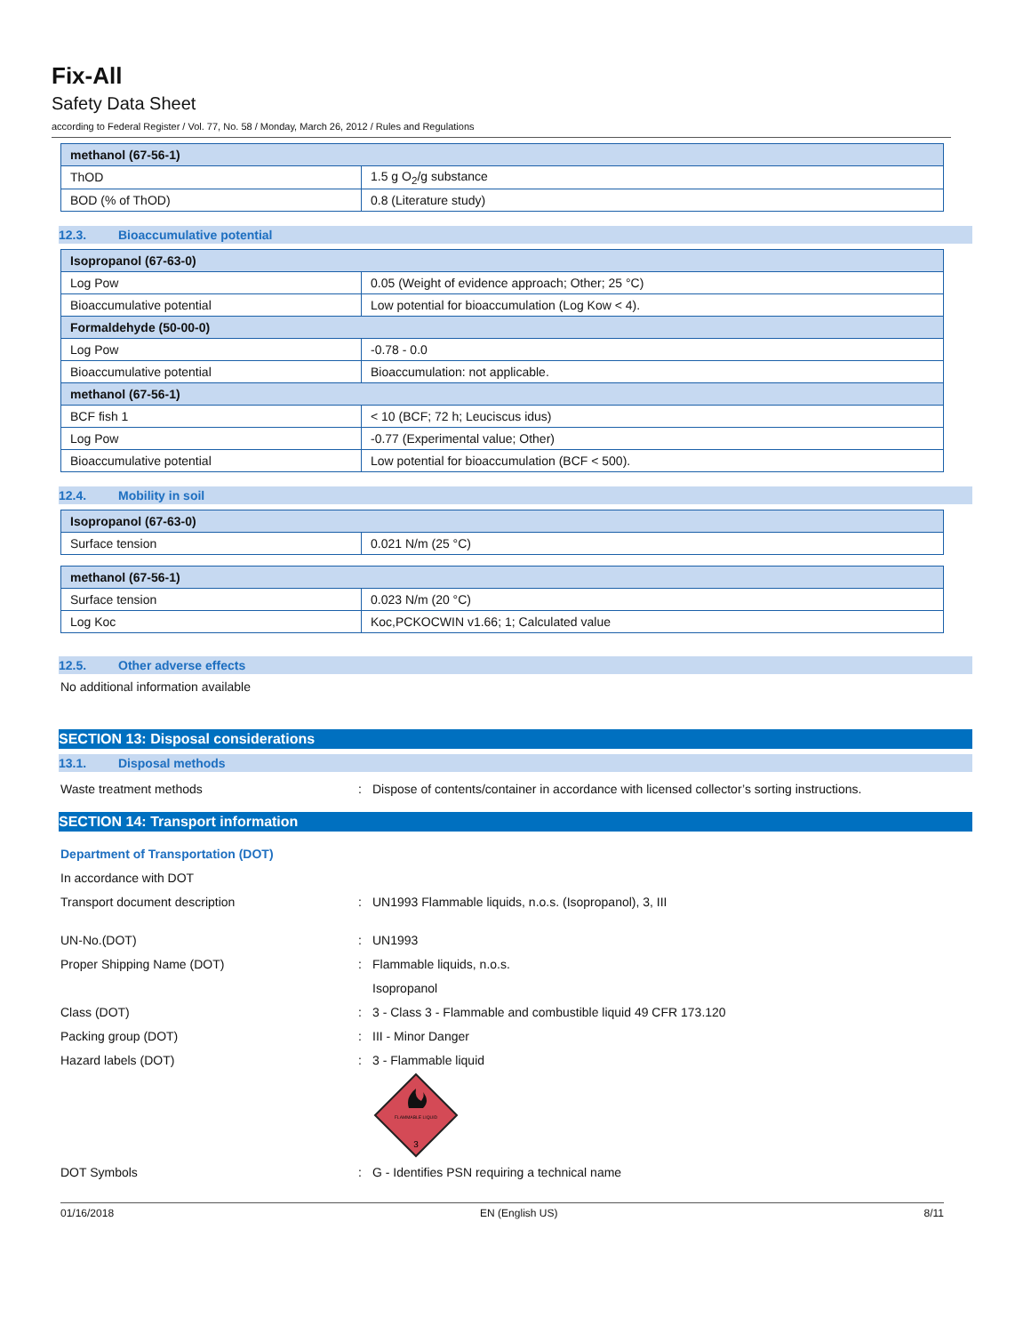Fix-All
Safety Data Sheet
according to Federal Register / Vol. 77, No. 58 / Monday, March 26, 2012 / Rules and Regulations
| methanol (67-56-1) | |
| --- | --- |
| ThOD | 1.5 g O<sub>2</sub>/g substance |
| BOD (% of ThOD) | 0.8 (Literature study) |
12.3. Bioaccumulative potential
| Isopropanol (67-63-0) | |
| --- | --- |
| Log Pow | 0.05 (Weight of evidence approach; Other; 25 °C) |
| Bioaccumulative potential | Low potential for bioaccumulation (Log Kow < 4). |
| Formaldehyde (50-00-0) | |
| Log Pow | -0.78 - 0.0 |
| Bioaccumulative potential | Bioaccumulation: not applicable. |
| methanol (67-56-1) | |
| BCF fish 1 | < 10 (BCF; 72 h; Leuciscus idus) |
| Log Pow | -0.77 (Experimental value; Other) |
| Bioaccumulative potential | Low potential for bioaccumulation (BCF < 500). |
12.4. Mobility in soil
| Isopropanol (67-63-0) | |
| --- | --- |
| Surface tension | 0.021 N/m (25 °C) |
| methanol (67-56-1) | |
| --- | --- |
| Surface tension | 0.023 N/m (20 °C) |
| Log Koc | Koc,PCKOCWIN v1.66; 1; Calculated value |
12.5. Other adverse effects
No additional information available
SECTION 13: Disposal considerations
13.1. Disposal methods
Waste treatment methods : Dispose of contents/container in accordance with licensed collector’s sorting instructions.
SECTION 14: Transport information
Department of Transportation (DOT)
In accordance with DOT
Transport document description : UN1993 Flammable liquids, n.o.s. (Isopropanol), 3, III
UN-No.(DOT) : UN1993
Proper Shipping Name (DOT) : Flammable liquids, n.o.s.
Isopropanol
Class (DOT) : 3 - Class 3 - Flammable and combustible liquid 49 CFR 173.120
Packing group (DOT) : III - Minor Danger
Hazard labels (DOT) : 3 - Flammable liquid
FLAMMABLE LIQUID
3
DOT Symbols : G - Identifies PSN requiring a technical name
01/16/2018 EN (English US) 8/11